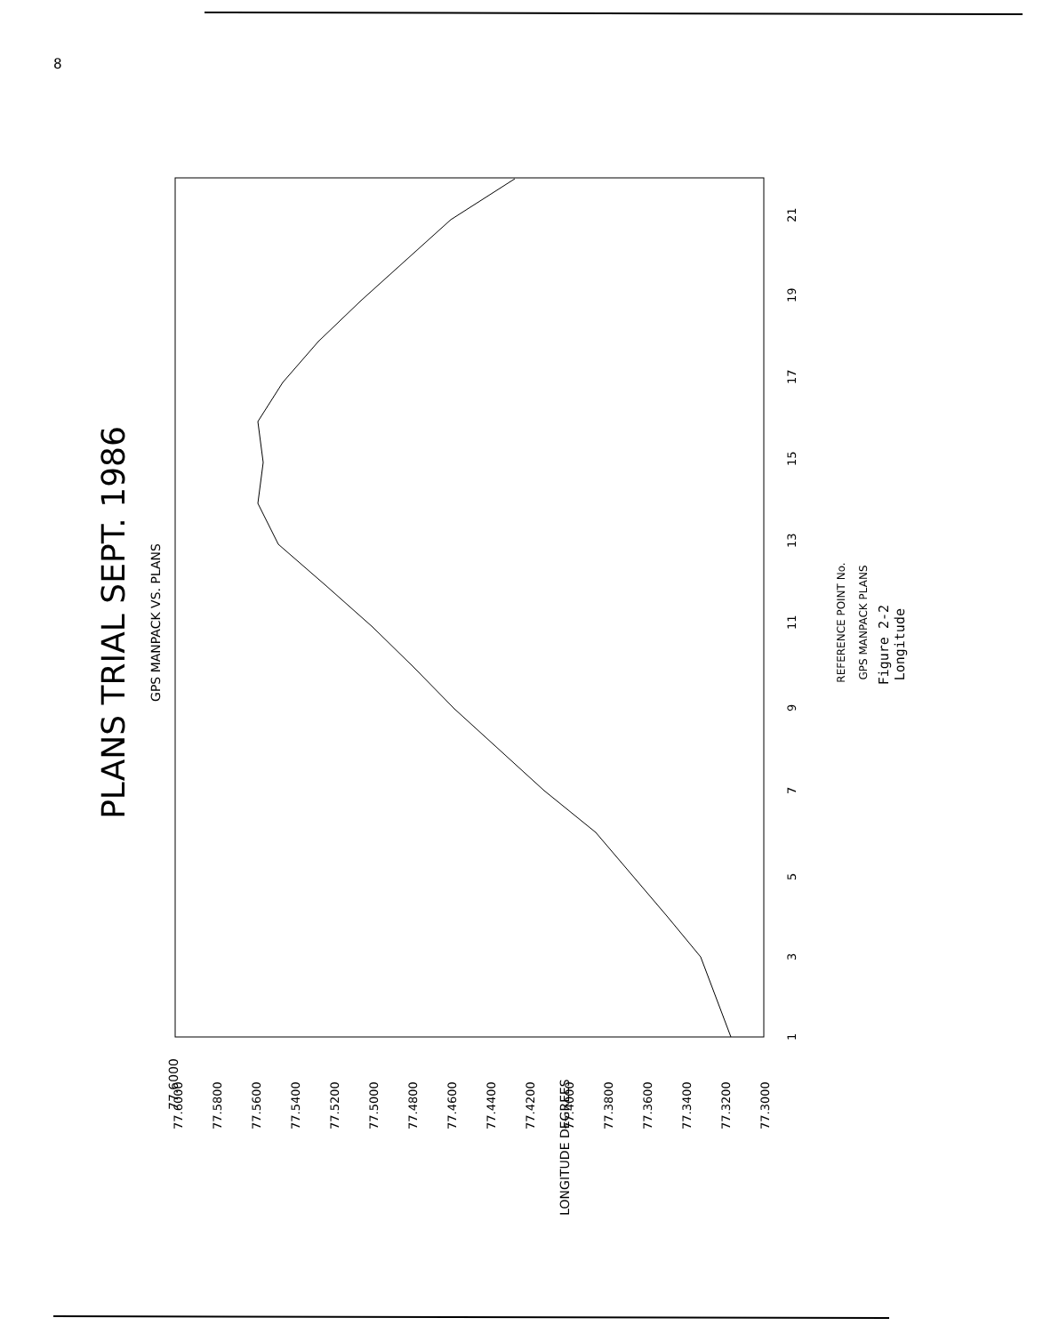8
PLANS TRIAL SEPT. 1986
GPS MANPACK VS. PLANS
REFERENCE POINT No.
GPS MANPACK PLANS
77.6000
LONGITUDE DEGREES
77.6000
77.5800
77.5600
77.5400
77.5200
77.5000
77.4800
77.4600
77.4400
77.4200
77.4000
77.3800
77.3600
77.3400
77.3200
77.3000
1
3
5
7
9
11
13
15
17
19
21
Figure 2-2
Longitude